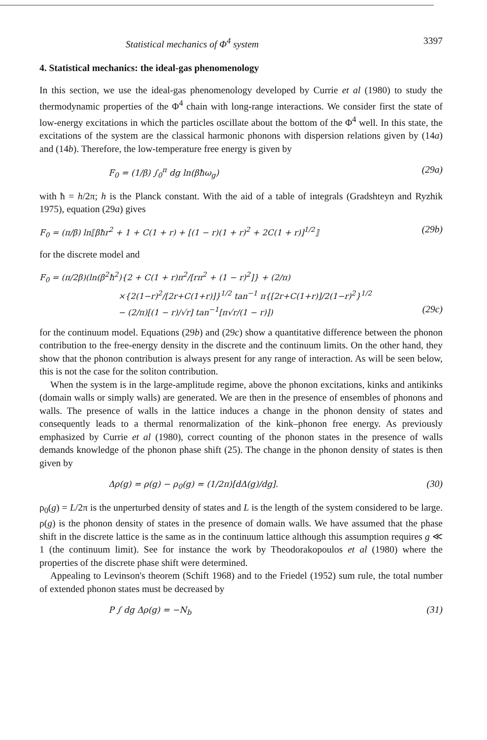Statistical mechanics of Φ<sup>4</sup> system 3397
4. Statistical mechanics: the ideal-gas phenomenology
In this section, we use the ideal-gas phenomenology developed by Currie et al (1980) to study the thermodynamic properties of the Φ<sup>4</sup> chain with long-range interactions. We consider first the state of low-energy excitations in which the particles oscillate about the bottom of the Φ<sup>4</sup> well. In this state, the excitations of the system are the classical harmonic phonons with dispersion relations given by (14a) and (14b). Therefore, the low-temperature free energy is given by
F<sub>0</sub> = (1/β) ∫<sub>0</sub><sup>π</sup> dg ln(βħω<sub>g</sub>) (29a)
with ħ = h/2π; h is the Planck constant. With the aid of a table of integrals (Gradshteyn and Ryzhik 1975), equation (29a) gives
F<sub>0</sub> = (π/β) ln⟦βħr<sup>2</sup> + 1 + C(1 + r) + [(1 − r)(1 + r)<sup>2</sup> + 2C(1 + r)]<sup>1/2</sup>⟧ (29b)
for the discrete model and
F<sub>0</sub> = (π/2β)(ln(β<sup>2</sup>ħ<sup>2</sup>){2 + C(1 + r)π<sup>2</sup>/[rπ<sup>2</sup> + (1 − r)<sup>2</sup>]} + (2/π)
×{2(1−r)<sup>2</sup>/[2r+C(1+r)]}<sup>1/2</sup> tan<sup>−1</sup> π{[2r+C(1+r)]/2(1−r)<sup>2</sup>}<sup>1/2</sup>
− (2/π)[(1 − r)/√r] tan<sup>−1</sup>[π√r/(1 − r)]) (29c)
for the continuum model. Equations (29b) and (29c) show a quantitative difference between the phonon contribution to the free-energy density in the discrete and the continuum limits. On the other hand, they show that the phonon contribution is always present for any range of interaction. As will be seen below, this is not the case for the soliton contribution.
When the system is in the large-amplitude regime, above the phonon excitations, kinks and antikinks (domain walls or simply walls) are generated. We are then in the presence of ensembles of phonons and walls. The presence of walls in the lattice induces a change in the phonon density of states and consequently leads to a thermal renormalization of the kink–phonon free energy. As previously emphasized by Currie et al (1980), correct counting of the phonon states in the presence of walls demands knowledge of the phonon phase shift (25). The change in the phonon density of states is then given by
Δρ(g) = ρ(g) − ρ<sub>0</sub>(g) = (1/2π)[dΔ(g)/dg]. (30)
ρ<sub>0</sub>(g) = L/2π is the unperturbed density of states and L is the length of the system considered to be large. ρ(g) is the phonon density of states in the presence of domain walls. We have assumed that the phase shift in the discrete lattice is the same as in the continuum lattice although this assumption requires g ≪ 1 (the continuum limit). See for instance the work by Theodorakopoulos et al (1980) where the properties of the discrete phase shift were determined.
Appealing to Levinson's theorem (Schift 1968) and to the Friedel (1952) sum rule, the total number of extended phonon states must be decreased by
P ∫ dg Δρ(g) = −N<sub>b</sub> (31)